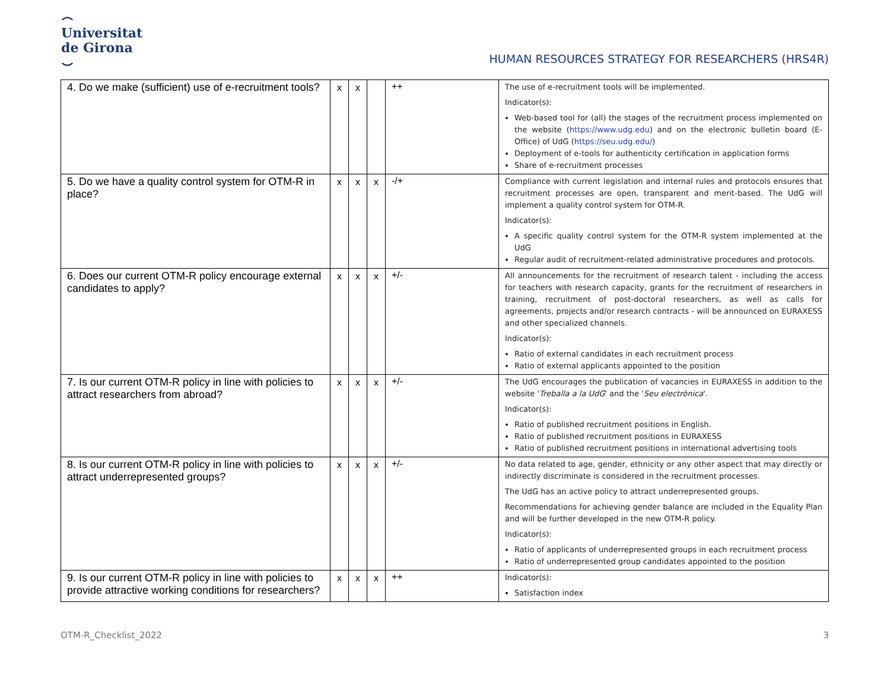⌢
Universitat
de Girona
⌣
HUMAN RESOURCES STRATEGY FOR RESEARCHERS (HRS4R)
| 4. Do we make (sufficient) use of e-recruitment tools? | x | x | | ++ | The use of e-recruitment tools will be implemented. Indicator(s): Web-based tool for (all) the stages of the recruitment process implemented on the website ( https://www.udg.edu ) and on the electronic bulletin board (E-Office) of UdG ( https://seu.udg.edu/ ) Deployment of e-tools for authenticity certification in application forms Share of e-recruitment processes |
| 5. Do we have a quality control system for OTM-R in place? | x | x | x | -/+ | Compliance with current legislation and internal rules and protocols ensures that recruitment processes are open, transparent and merit-based. The UdG will implement a quality control system for OTM-R. Indicator(s): A specific quality control system for the OTM-R system implemented at the UdG Regular audit of recruitment-related administrative procedures and protocols. |
| 6. Does our current OTM-R policy encourage external candidates to apply? | x | x | x | +/- | All announcements for the recruitment of research talent - including the access for teachers with research capacity, grants for the recruitment of researchers in training, recruitment of post-doctoral researchers, as well as calls for agreements, projects and/or research contracts - will be announced on EURAXESS and other specialized channels. Indicator(s): Ratio of external candidates in each recruitment process Ratio of external applicants appointed to the position |
| 7. Is our current OTM-R policy in line with policies to attract researchers from abroad? | x | x | x | +/- | The UdG encourages the publication of vacancies in EURAXESS in addition to the website ' Treballa a la UdG ' and the ' Seu electrònica '. Indicator(s): Ratio of published recruitment positions in English. Ratio of published recruitment positions in EURAXESS Ratio of published recruitment positions in international advertising tools |
| 8. Is our current OTM-R policy in line with policies to attract underrepresented groups? | x | x | x | +/- | No data related to age, gender, ethnicity or any other aspect that may directly or indirectly discriminate is considered in the recruitment processes. The UdG has an active policy to attract underrepresented groups. Recommendations for achieving gender balance are included in the Equality Plan and will be further developed in the new OTM-R policy. Indicator(s): Ratio of applicants of underrepresented groups in each recruitment process Ratio of underrepresented group candidates appointed to the position |
| 9. Is our current OTM-R policy in line with policies to provide attractive working conditions for researchers? | x | x | x | ++ | Indicator(s): Satisfaction index |
OTM-R_Checklist_2022 3